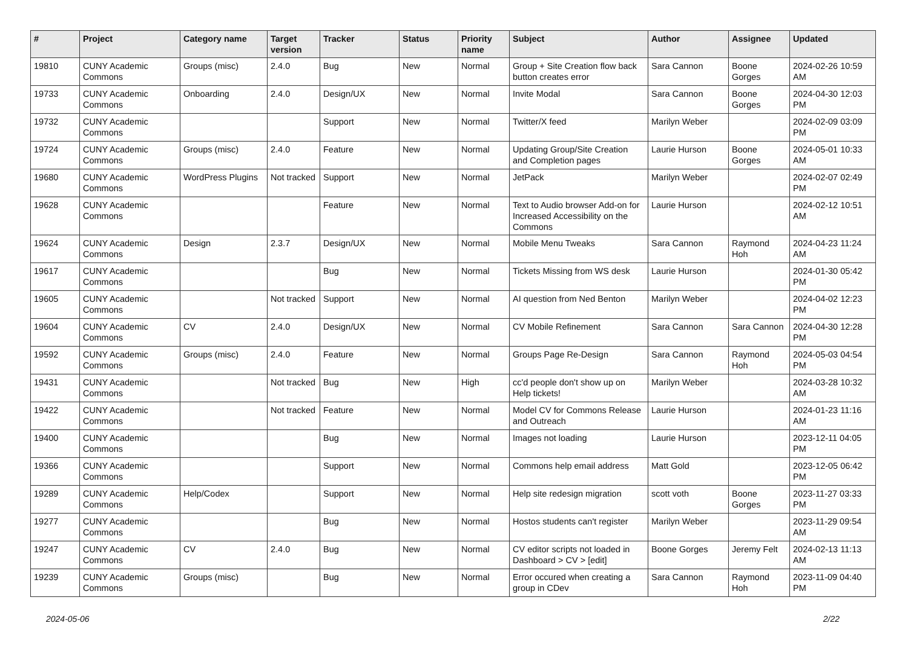| # | Project | Category name | Target version | Tracker | Status | Priority name | Subject | Author | Assignee | Updated |
| --- | --- | --- | --- | --- | --- | --- | --- | --- | --- | --- |
| 19810 | CUNY Academic Commons | Groups (misc) | 2.4.0 | Bug | New | Normal | Group + Site Creation flow back button creates error | Sara Cannon | Boone Gorges | 2024-02-26 10:59 AM |
| 19733 | CUNY Academic Commons | Onboarding | 2.4.0 | Design/UX | New | Normal | Invite Modal | Sara Cannon | Boone Gorges | 2024-04-30 12:03 PM |
| 19732 | CUNY Academic Commons | | | Support | New | Normal | Twitter/X feed | Marilyn Weber | | 2024-02-09 03:09 PM |
| 19724 | CUNY Academic Commons | Groups (misc) | 2.4.0 | Feature | New | Normal | Updating Group/Site Creation and Completion pages | Laurie Hurson | Boone Gorges | 2024-05-01 10:33 AM |
| 19680 | CUNY Academic Commons | WordPress Plugins | Not tracked | Support | New | Normal | JetPack | Marilyn Weber | | 2024-02-07 02:49 PM |
| 19628 | CUNY Academic Commons | | | Feature | New | Normal | Text to Audio browser Add-on for Increased Accessibility on the Commons | Laurie Hurson | | 2024-02-12 10:51 AM |
| 19624 | CUNY Academic Commons | Design | 2.3.7 | Design/UX | New | Normal | Mobile Menu Tweaks | Sara Cannon | Raymond Hoh | 2024-04-23 11:24 AM |
| 19617 | CUNY Academic Commons | | | Bug | New | Normal | Tickets Missing from WS desk | Laurie Hurson | | 2024-01-30 05:42 PM |
| 19605 | CUNY Academic Commons | | Not tracked | Support | New | Normal | AI question from Ned Benton | Marilyn Weber | | 2024-04-02 12:23 PM |
| 19604 | CUNY Academic Commons | CV | 2.4.0 | Design/UX | New | Normal | CV Mobile Refinement | Sara Cannon | Sara Cannon | 2024-04-30 12:28 PM |
| 19592 | CUNY Academic Commons | Groups (misc) | 2.4.0 | Feature | New | Normal | Groups Page Re-Design | Sara Cannon | Raymond Hoh | 2024-05-03 04:54 PM |
| 19431 | CUNY Academic Commons | | Not tracked | Bug | New | High | cc'd people don't show up on Help tickets! | Marilyn Weber | | 2024-03-28 10:32 AM |
| 19422 | CUNY Academic Commons | | Not tracked | Feature | New | Normal | Model CV for Commons Release and Outreach | Laurie Hurson | | 2024-01-23 11:16 AM |
| 19400 | CUNY Academic Commons | | | Bug | New | Normal | Images not loading | Laurie Hurson | | 2023-12-11 04:05 PM |
| 19366 | CUNY Academic Commons | | | Support | New | Normal | Commons help email address | Matt Gold | | 2023-12-05 06:42 PM |
| 19289 | CUNY Academic Commons | Help/Codex | | Support | New | Normal | Help site redesign migration | scott voth | Boone Gorges | 2023-11-27 03:33 PM |
| 19277 | CUNY Academic Commons | | | Bug | New | Normal | Hostos students can't register | Marilyn Weber | | 2023-11-29 09:54 AM |
| 19247 | CUNY Academic Commons | CV | 2.4.0 | Bug | New | Normal | CV editor scripts not loaded in Dashboard > CV > [edit] | Boone Gorges | Jeremy Felt | 2024-02-13 11:13 AM |
| 19239 | CUNY Academic Commons | Groups (misc) | | Bug | New | Normal | Error occured when creating a group in CDev | Sara Cannon | Raymond Hoh | 2023-11-09 04:40 PM |
2024-05-06 2/22